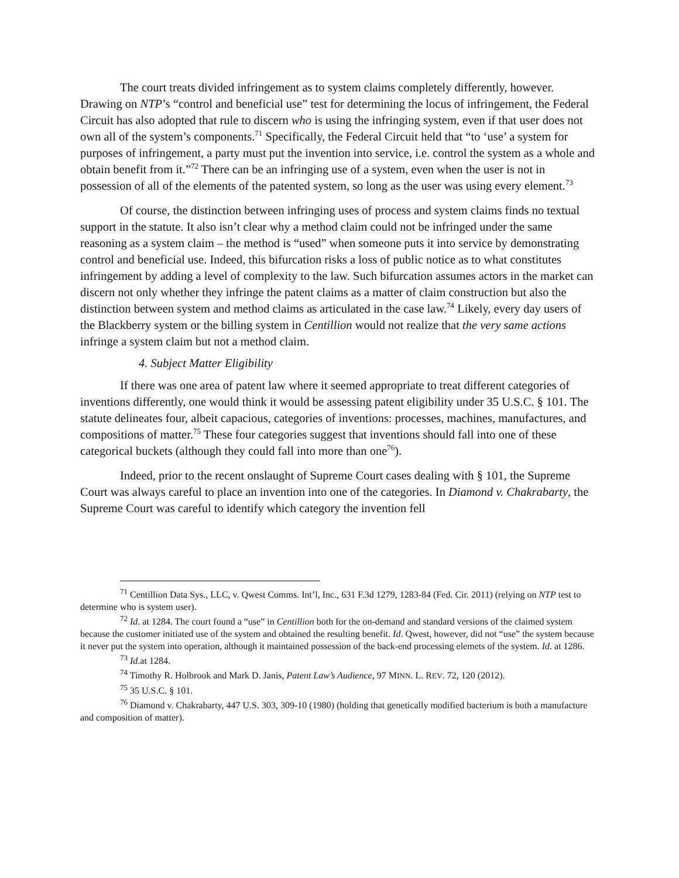The court treats divided infringement as to system claims completely differently, however. Drawing on NTP’s “control and beneficial use” test for determining the locus of infringement, the Federal Circuit has also adopted that rule to discern who is using the infringing system, even if that user does not own all of the system’s components.<sup>71</sup> Specifically, the Federal Circuit held that “to ‘use’ a system for purposes of infringement, a party must put the invention into service, i.e. control the system as a whole and obtain benefit from it.”<sup>72</sup> There can be an infringing use of a system, even when the user is not in possession of all of the elements of the patented system, so long as the user was using every element.<sup>73</sup>
Of course, the distinction between infringing uses of process and system claims finds no textual support in the statute. It also isn’t clear why a method claim could not be infringed under the same reasoning as a system claim – the method is “used” when someone puts it into service by demonstrating control and beneficial use. Indeed, this bifurcation risks a loss of public notice as to what constitutes infringement by adding a level of complexity to the law. Such bifurcation assumes actors in the market can discern not only whether they infringe the patent claims as a matter of claim construction but also the distinction between system and method claims as articulated in the case law.<sup>74</sup> Likely, every day users of the Blackberry system or the billing system in Centillion would not realize that the very same actions infringe a system claim but not a method claim.
4. Subject Matter Eligibility
If there was one area of patent law where it seemed appropriate to treat different categories of inventions differently, one would think it would be assessing patent eligibility under 35 U.S.C. § 101. The statute delineates four, albeit capacious, categories of inventions: processes, machines, manufactures, and compositions of matter.<sup>75</sup> These four categories suggest that inventions should fall into one of these categorical buckets (although they could fall into more than one<sup>76</sup>).
Indeed, prior to the recent onslaught of Supreme Court cases dealing with § 101, the Supreme Court was always careful to place an invention into one of the categories. In Diamond v. Chakrabarty, the Supreme Court was careful to identify which category the invention fell
<sup>71</sup> Centillion Data Sys., LLC, v. Qwest Comms. Int’l, Inc., 631 F.3d 1279, 1283-84 (Fed. Cir. 2011) (relying on NTP test to determine who is system user).
<sup>72</sup> Id. at 1284. The court found a “use” in Centillion both for the on-demand and standard versions of the claimed system because the customer initiated use of the system and obtained the resulting benefit. Id. Qwest, however, did not “use” the system because it never put the system into operation, although it maintained possession of the back-end processing elemets of the system. Id. at 1286.
<sup>73</sup> Id.at 1284.
<sup>74</sup> Timothy R. Holbrook and Mark D. Janis, Patent Law’s Audience, 97 MINN. L. REV. 72, 120 (2012).
<sup>75</sup> 35 U.S.C. § 101.
<sup>76</sup> Diamond v. Chakrabarty, 447 U.S. 303, 309-10 (1980) (holding that genetically modified bacterium is both a manufacture and composition of matter).